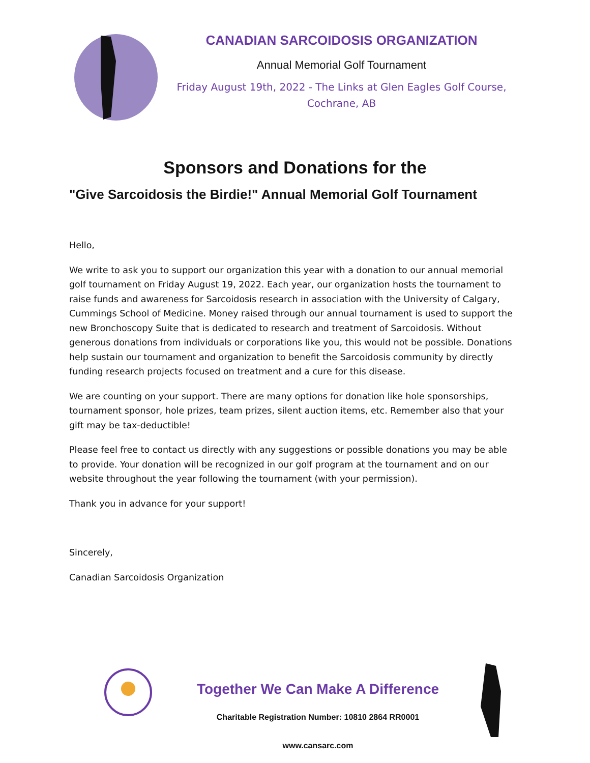CANADIAN SARCOIDOSIS ORGANIZATION
Annual Memorial Golf Tournament
Friday August 19th, 2022 - The Links at Glen Eagles Golf Course,
Cochrane, AB
Sponsors and Donations for the
"Give Sarcoidosis the Birdie!" Annual Memorial Golf Tournament
Hello,
We write to ask you to support our organization this year with a donation to our annual memorial golf tournament on Friday August 19, 2022. Each year, our organization hosts the tournament to raise funds and awareness for Sarcoidosis research in association with the University of Calgary, Cummings School of Medicine. Money raised through our annual tournament is used to support the new Bronchoscopy Suite that is dedicated to research and treatment of Sarcoidosis. Without generous donations from individuals or corporations like you, this would not be possible. Donations help sustain our tournament and organization to benefit the Sarcoidosis community by directly funding research projects focused on treatment and a cure for this disease.
We are counting on your support. There are many options for donation like hole sponsorships, tournament sponsor, hole prizes, team prizes, silent auction items, etc. Remember also that your gift may be tax-deductible!
Please feel free to contact us directly with any suggestions or possible donations you may be able to provide. Your donation will be recognized in our golf program at the tournament and on our website throughout the year following the tournament (with your permission).
Thank you in advance for your support!
Sincerely,
Canadian Sarcoidosis Organization
Together We Can Make A Difference
Charitable Registration Number: 10810 2864 RR0001
www.cansarc.com